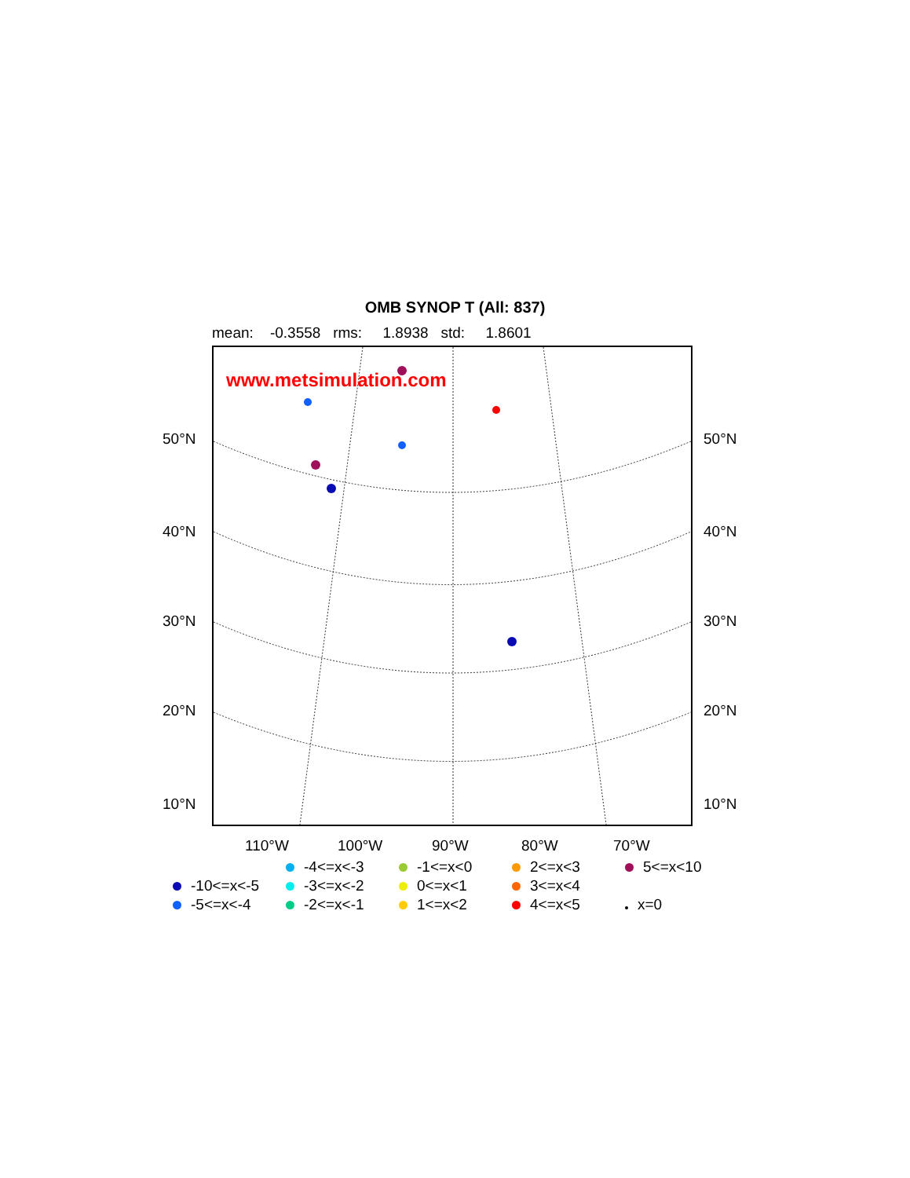OMB SYNOP T (All: 837)
mean: -0.3558 rms: 1.8938 std: 1.8601
www.metsimulation.com
50°N 50°N
40°N 40°N
30°N 30°N
20°N 20°N
10°N 10°N
110°W 100°W 90°W 80°W 70°W
-4<=x<-3
-1<=x<0
2<=x<3
5<=x<10
-10<=x<-5
-3<=x<-2
0<=x<1
3<=x<4
-5<=x<-4
-2<=x<-1
1<=x<2
4<=x<5
x=0